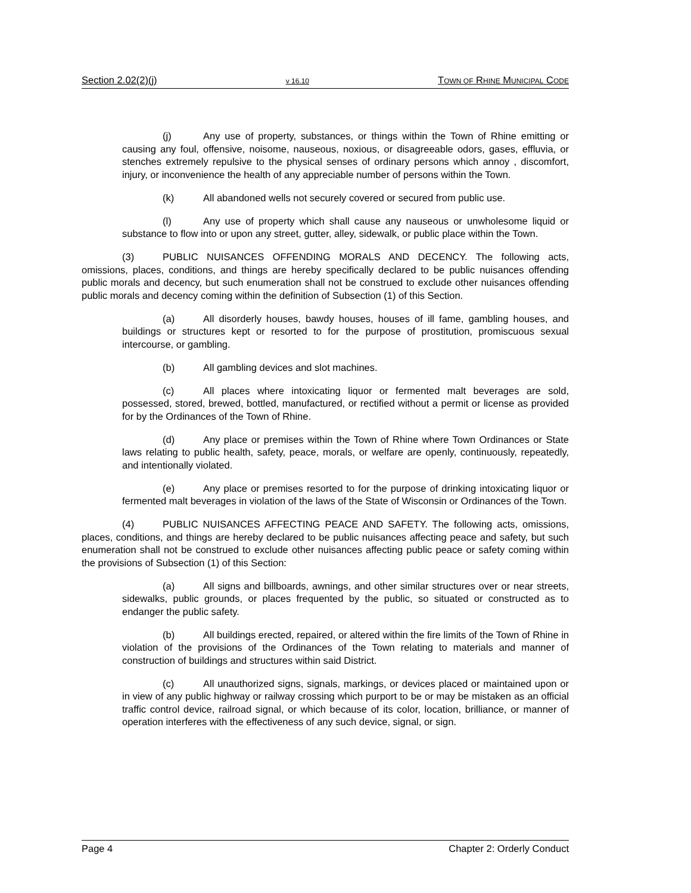Section 2.02(2)(j) v 16.10 TOWN OF RHINE MUNICIPAL CODE
(j) Any use of property, substances, or things within the Town of Rhine emitting or causing any foul, offensive, noisome, nauseous, noxious, or disagreeable odors, gases, effluvia, or stenches extremely repulsive to the physical senses of ordinary persons which annoy , discomfort, injury, or inconvenience the health of any appreciable number of persons within the Town.
(k) All abandoned wells not securely covered or secured from public use.
(l) Any use of property which shall cause any nauseous or unwholesome liquid or substance to flow into or upon any street, gutter, alley, sidewalk, or public place within the Town.
(3) PUBLIC NUISANCES OFFENDING MORALS AND DECENCY. The following acts, omissions, places, conditions, and things are hereby specifically declared to be public nuisances offending public morals and decency, but such enumeration shall not be construed to exclude other nuisances offending public morals and decency coming within the definition of Subsection (1) of this Section.
(a) All disorderly houses, bawdy houses, houses of ill fame, gambling houses, and buildings or structures kept or resorted to for the purpose of prostitution, promiscuous sexual intercourse, or gambling.
(b) All gambling devices and slot machines.
(c) All places where intoxicating liquor or fermented malt beverages are sold, possessed, stored, brewed, bottled, manufactured, or rectified without a permit or license as provided for by the Ordinances of the Town of Rhine.
(d) Any place or premises within the Town of Rhine where Town Ordinances or State laws relating to public health, safety, peace, morals, or welfare are openly, continuously, repeatedly, and intentionally violated.
(e) Any place or premises resorted to for the purpose of drinking intoxicating liquor or fermented malt beverages in violation of the laws of the State of Wisconsin or Ordinances of the Town.
(4) PUBLIC NUISANCES AFFECTING PEACE AND SAFETY. The following acts, omissions, places, conditions, and things are hereby declared to be public nuisances affecting peace and safety, but such enumeration shall not be construed to exclude other nuisances affecting public peace or safety coming within the provisions of Subsection (1) of this Section:
(a) All signs and billboards, awnings, and other similar structures over or near streets, sidewalks, public grounds, or places frequented by the public, so situated or constructed as to endanger the public safety.
(b) All buildings erected, repaired, or altered within the fire limits of the Town of Rhine in violation of the provisions of the Ordinances of the Town relating to materials and manner of construction of buildings and structures within said District.
(c) All unauthorized signs, signals, markings, or devices placed or maintained upon or in view of any public highway or railway crossing which purport to be or may be mistaken as an official traffic control device, railroad signal, or which because of its color, location, brilliance, or manner of operation interferes with the effectiveness of any such device, signal, or sign.
Page 4 Chapter 2: Orderly Conduct